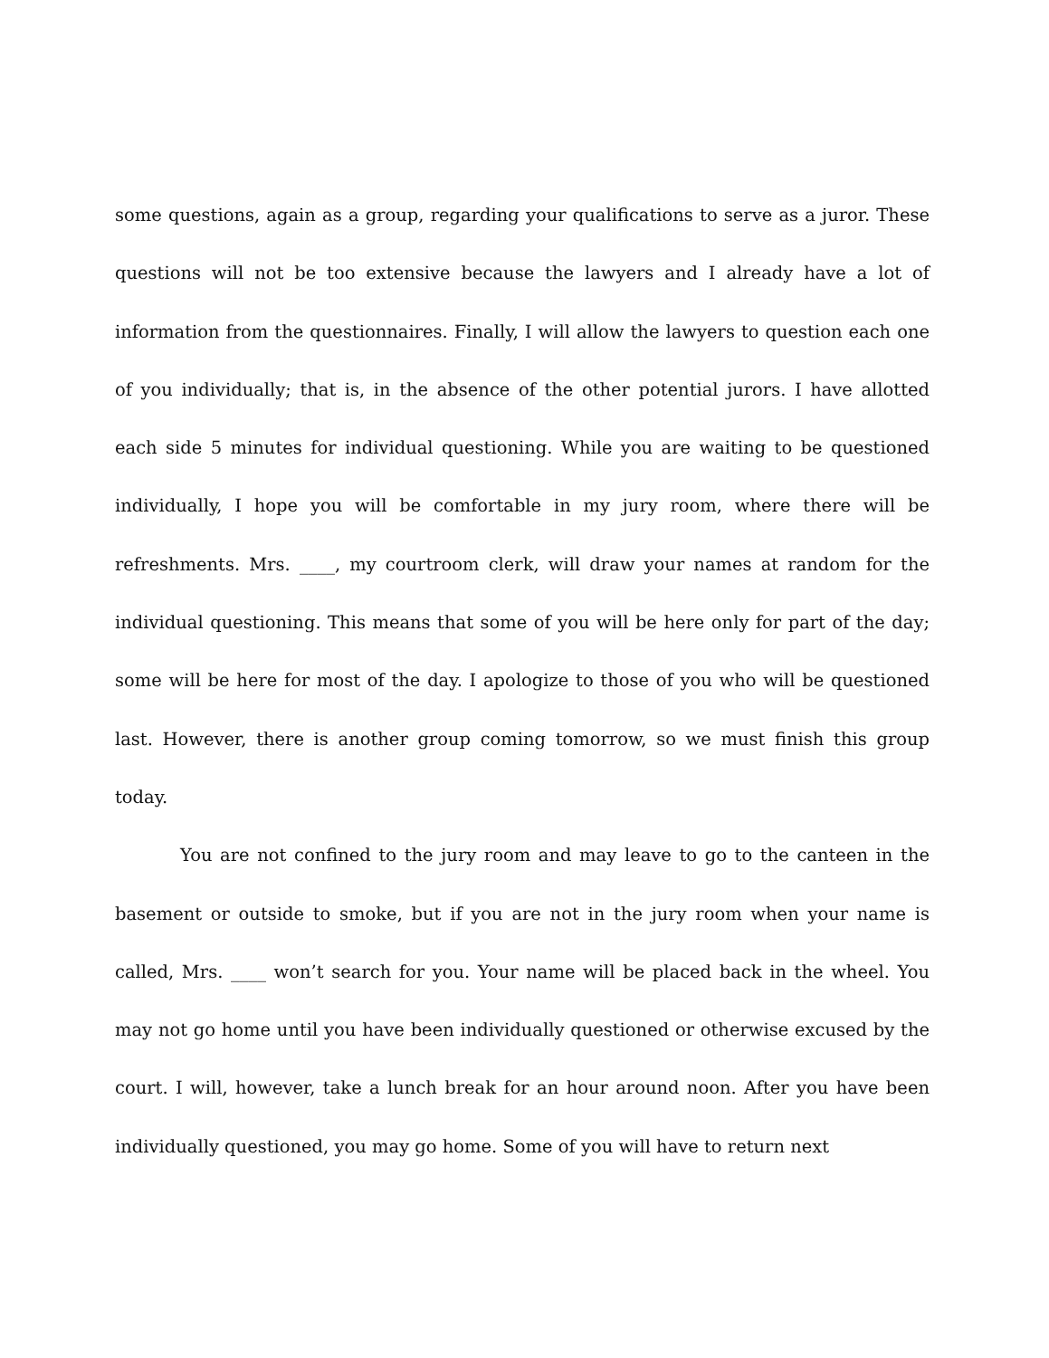some questions, again as a group, regarding your qualifications to serve as a juror. These questions will not be too extensive because the lawyers and I already have a lot of information from the questionnaires. Finally, I will allow the lawyers to question each one of you individually; that is, in the absence of the other potential jurors. I have allotted each side 5 minutes for individual questioning. While you are waiting to be questioned individually, I hope you will be comfortable in my jury room, where there will be refreshments. Mrs. ____, my courtroom clerk, will draw your names at random for the individual questioning. This means that some of you will be here only for part of the day; some will be here for most of the day. I apologize to those of you who will be questioned last. However, there is another group coming tomorrow, so we must finish this group today.
You are not confined to the jury room and may leave to go to the canteen in the basement or outside to smoke, but if you are not in the jury room when your name is called, Mrs. ____ won’t search for you. Your name will be placed back in the wheel. You may not go home until you have been individually questioned or otherwise excused by the court. I will, however, take a lunch break for an hour around noon. After you have been individually questioned, you may go home. Some of you will have to return next